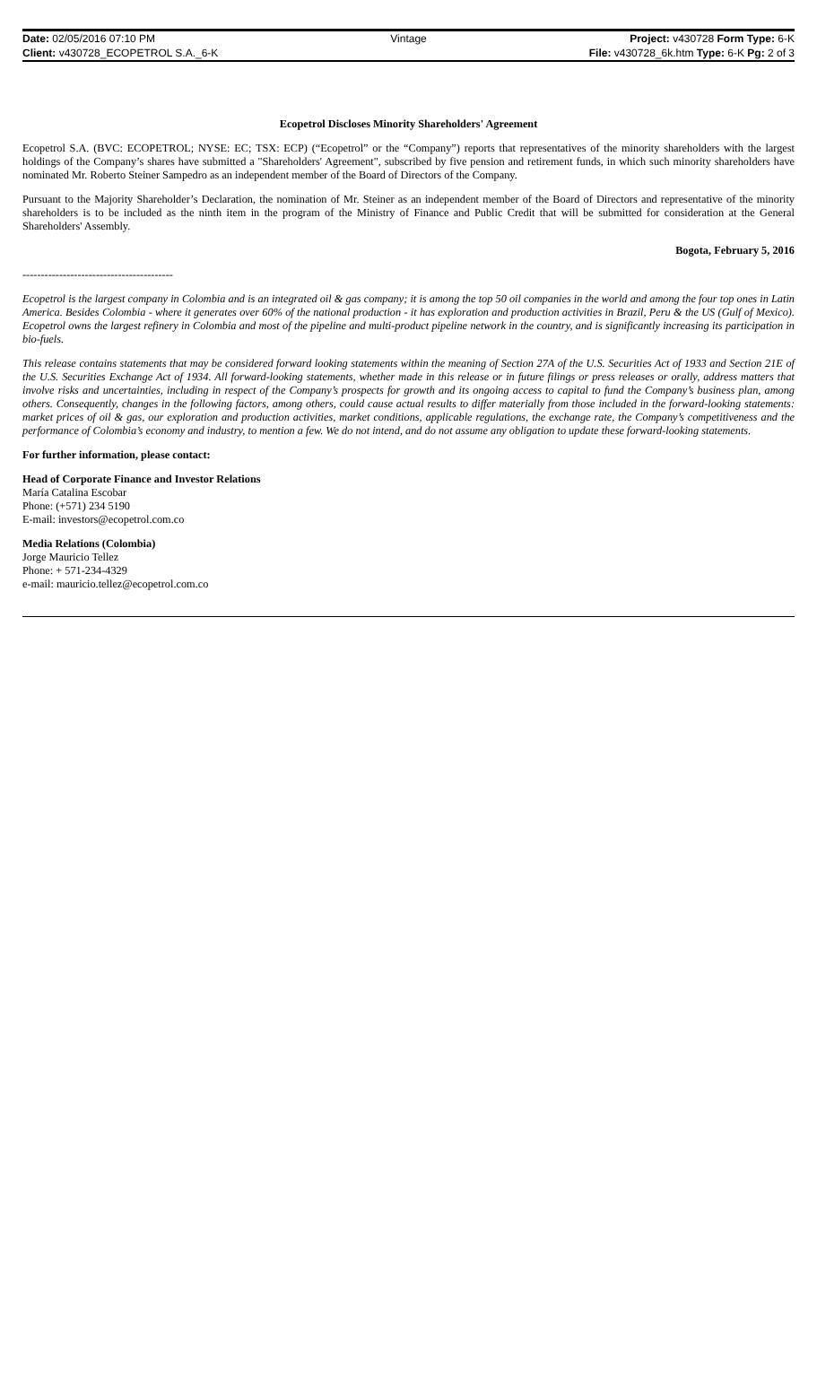| Date: 02/05/2016 07:10 PM | Vintage | Project: v430728 Form Type: 6-K |
| Client: v430728_ECOPETROL S.A._6-K | | File: v430728_6k.htm Type: 6-K Pg: 2 of 3 |
Ecopetrol Discloses Minority Shareholders' Agreement
Ecopetrol S.A. (BVC: ECOPETROL; NYSE: EC; TSX: ECP) (“Ecopetrol” or the “Company”) reports that representatives of the minority shareholders with the largest holdings of the Company’s shares have submitted a "Shareholders' Agreement", subscribed by five pension and retirement funds, in which such minority shareholders have nominated Mr. Roberto Steiner Sampedro as an independent member of the Board of Directors of the Company.
Pursuant to the Majority Shareholder’s Declaration, the nomination of Mr. Steiner as an independent member of the Board of Directors and representative of the minority shareholders is to be included as the ninth item in the program of the Ministry of Finance and Public Credit that will be submitted for consideration at the General Shareholders' Assembly.
Bogota, February 5, 2016
-----------------------------------------
Ecopetrol is the largest company in Colombia and is an integrated oil & gas company; it is among the top 50 oil companies in the world and among the four top ones in Latin America. Besides Colombia - where it generates over 60% of the national production - it has exploration and production activities in Brazil, Peru & the US (Gulf of Mexico). Ecopetrol owns the largest refinery in Colombia and most of the pipeline and multi-product pipeline network in the country, and is significantly increasing its participation in bio-fuels.
This release contains statements that may be considered forward looking statements within the meaning of Section 27A of the U.S. Securities Act of 1933 and Section 21E of the U.S. Securities Exchange Act of 1934. All forward-looking statements, whether made in this release or in future filings or press releases or orally, address matters that involve risks and uncertainties, including in respect of the Company’s prospects for growth and its ongoing access to capital to fund the Company’s business plan, among others. Consequently, changes in the following factors, among others, could cause actual results to differ materially from those included in the forward-looking statements: market prices of oil & gas, our exploration and production activities, market conditions, applicable regulations, the exchange rate, the Company’s competitiveness and the performance of Colombia’s economy and industry, to mention a few. We do not intend, and do not assume any obligation to update these forward-looking statements.
For further information, please contact:
Head of Corporate Finance and Investor Relations
María Catalina Escobar
Phone: (+571) 234 5190
E-mail: investors@ecopetrol.com.co
Media Relations (Colombia)
Jorge Mauricio Tellez
Phone: + 571-234-4329
e-mail: mauricio.tellez@ecopetrol.com.co